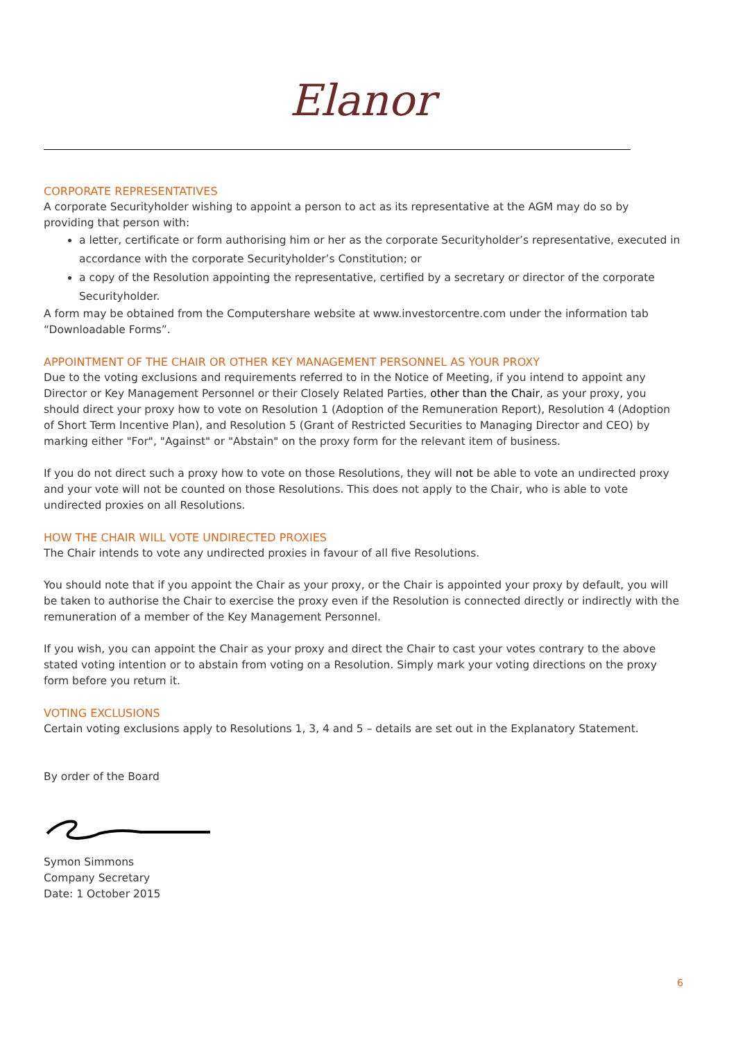Elanor
CORPORATE REPRESENTATIVES
A corporate Securityholder wishing to appoint a person to act as its representative at the AGM may do so by providing that person with:
a letter, certificate or form authorising him or her as the corporate Securityholder’s representative, executed in accordance with the corporate Securityholder’s Constitution; or
a copy of the Resolution appointing the representative, certified by a secretary or director of the corporate Securityholder.
A form may be obtained from the Computershare website at www.investorcentre.com under the information tab “Downloadable Forms”.
APPOINTMENT OF THE CHAIR OR OTHER KEY MANAGEMENT PERSONNEL AS YOUR PROXY
Due to the voting exclusions and requirements referred to in the Notice of Meeting, if you intend to appoint any Director or Key Management Personnel or their Closely Related Parties, other than the Chair, as your proxy, you should direct your proxy how to vote on Resolution 1 (Adoption of the Remuneration Report), Resolution 4 (Adoption of Short Term Incentive Plan), and Resolution 5 (Grant of Restricted Securities to Managing Director and CEO) by marking either "For", "Against" or "Abstain" on the proxy form for the relevant item of business.
If you do not direct such a proxy how to vote on those Resolutions, they will not be able to vote an undirected proxy and your vote will not be counted on those Resolutions. This does not apply to the Chair, who is able to vote undirected proxies on all Resolutions.
HOW THE CHAIR WILL VOTE UNDIRECTED PROXIES
The Chair intends to vote any undirected proxies in favour of all five Resolutions.
You should note that if you appoint the Chair as your proxy, or the Chair is appointed your proxy by default, you will be taken to authorise the Chair to exercise the proxy even if the Resolution is connected directly or indirectly with the remuneration of a member of the Key Management Personnel.
If you wish, you can appoint the Chair as your proxy and direct the Chair to cast your votes contrary to the above stated voting intention or to abstain from voting on a Resolution. Simply mark your voting directions on the proxy form before you return it.
VOTING EXCLUSIONS
Certain voting exclusions apply to Resolutions 1, 3, 4 and 5 – details are set out in the Explanatory Statement.
By order of the Board
Symon Simmons
Company Secretary
Date: 1 October 2015
6